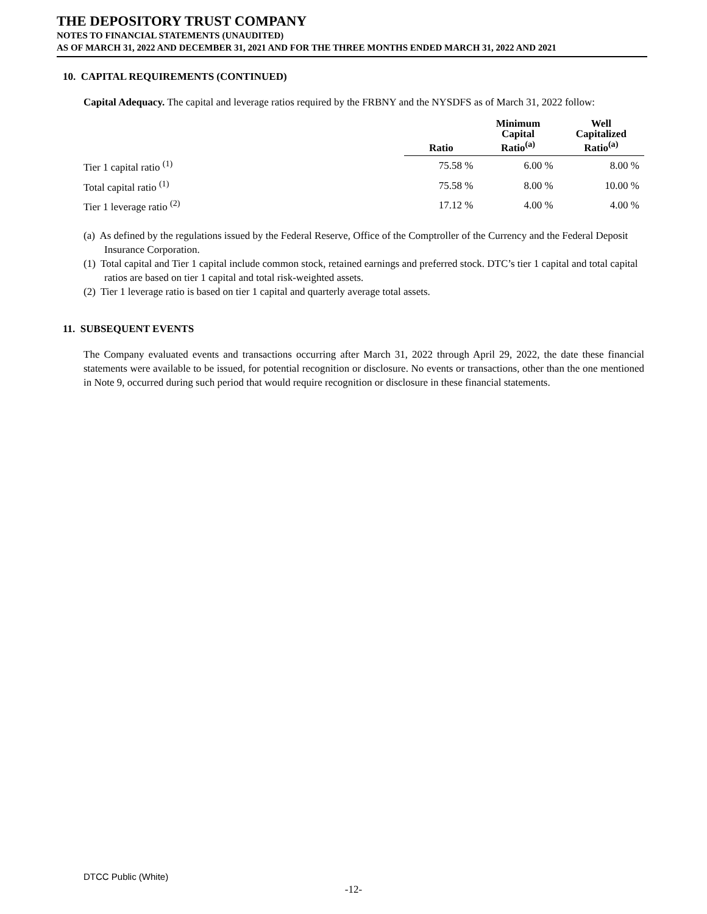THE DEPOSITORY TRUST COMPANY
NOTES TO FINANCIAL STATEMENTS (UNAUDITED)
AS OF MARCH 31, 2022 AND DECEMBER 31, 2021 AND FOR THE THREE MONTHS ENDED MARCH 31, 2022 AND 2021
10. CAPITAL REQUIREMENTS (CONTINUED)
Capital Adequacy. The capital and leverage ratios required by the FRBNY and the NYSDFS as of March 31, 2022 follow:
| | Ratio | Minimum Capital Ratio<sup>(a)</sup> | Well Capitalized Ratio<sup>(a)</sup> |
| --- | --- | --- | --- |
| Tier 1 capital ratio <sup>(1)</sup> | 75.58 % | 6.00 % | 8.00 % |
| Total capital ratio <sup>(1)</sup> | 75.58 % | 8.00 % | 10.00 % |
| Tier 1 leverage ratio <sup>(2)</sup> | 17.12 % | 4.00 % | 4.00 % |
(a) As defined by the regulations issued by the Federal Reserve, Office of the Comptroller of the Currency and the Federal Deposit Insurance Corporation.
(1) Total capital and Tier 1 capital include common stock, retained earnings and preferred stock. DTC’s tier 1 capital and total capital ratios are based on tier 1 capital and total risk-weighted assets.
(2) Tier 1 leverage ratio is based on tier 1 capital and quarterly average total assets.
11. SUBSEQUENT EVENTS
The Company evaluated events and transactions occurring after March 31, 2022 through April 29, 2022, the date these financial statements were available to be issued, for potential recognition or disclosure. No events or transactions, other than the one mentioned in Note 9, occurred during such period that would require recognition or disclosure in these financial statements.
DTCC Public (White)
-12-